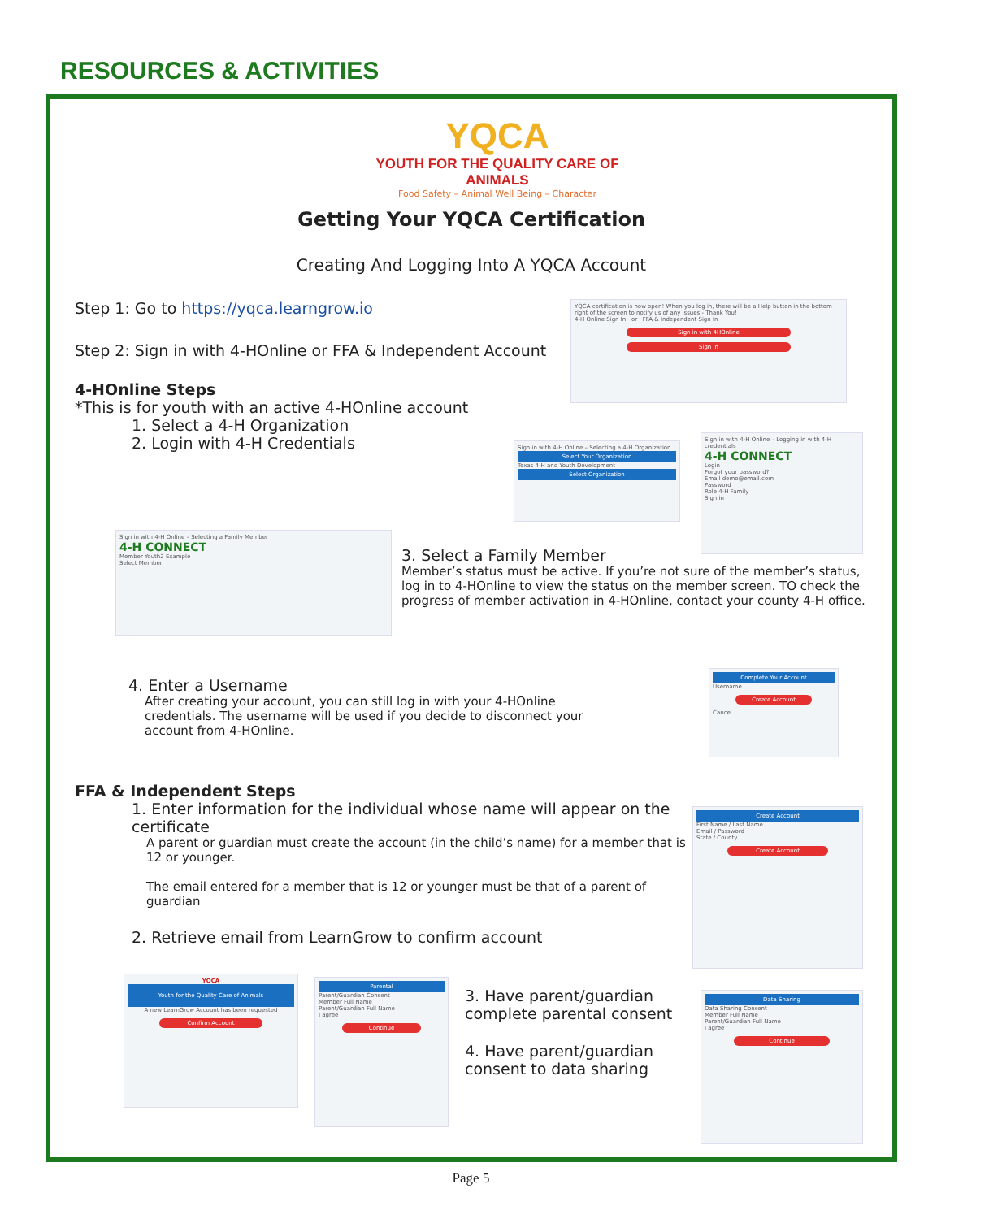RESOURCES & ACTIVITIES
YQCA
YOUTH FOR THE QUALITY CARE OF ANIMALS
Food Safety – Animal Well Being – Character
Getting Your YQCA Certification
Creating And Logging Into A YQCA Account
Step 1: Go to https://yqca.learngrow.io
Step 2: Sign in with 4-HOnline or FFA & Independent Account
4-HOnline Steps
*This is for youth with an active 4-HOnline account
1. Select a 4-H Organization
2. Login with 4-H Credentials
YQCA certification is now open! When you log in, there will be a Help button in the bottom right of the screen to notify us of any issues - Thank You!
4-H Online Sign In or FFA & Independent Sign In
Sign in with 4HOnline
Sign In
Sign in with 4-H Online – Selecting a 4-H Organization
Select Your Organization
Texas 4-H and Youth Development
Select Organization
Sign in with 4-H Online – Logging in with 4-H credentials
4-H CONNECT
Login
Forgot your password?
Email demo@email.com
Password
Role 4-H Family
Sign in
Sign in with 4-H Online – Selecting a Family Member
4-H CONNECT
Member Youth2 Example
Select Member
3. Select a Family Member
Member’s status must be active. If you’re not sure of the member’s status, log in to 4-HOnline to view the status on the member screen. TO check the progress of member activation in 4-HOnline, contact your county 4-H office.
4. Enter a Username
After creating your account, you can still log in with your 4-HOnline credentials. The username will be used if you decide to disconnect your account from 4-HOnline.
Complete Your Account
Username
Create Account
Cancel
FFA & Independent Steps
1. Enter information for the individual whose name will appear on the certificate
A parent or guardian must create the account (in the child’s name) for a member that is 12 or younger.
The email entered for a member that is 12 or younger must be that of a parent of guardian
2. Retrieve email from LearnGrow to confirm account
Create Account
First Name / Last Name
Email / Password
State / County
Create Account
YQCA
Youth for the Quality Care of Animals
A new LearnGrow Account has been requested
Confirm Account
Parental
Parent/Guardian Consent
Member Full Name
Parent/Guardian Full Name
I agree
Continue
3. Have parent/guardian complete parental consent
4. Have parent/guardian consent to data sharing
Data Sharing
Data Sharing Consent
Member Full Name
Parent/Guardian Full Name
I agree
Continue
Page 5